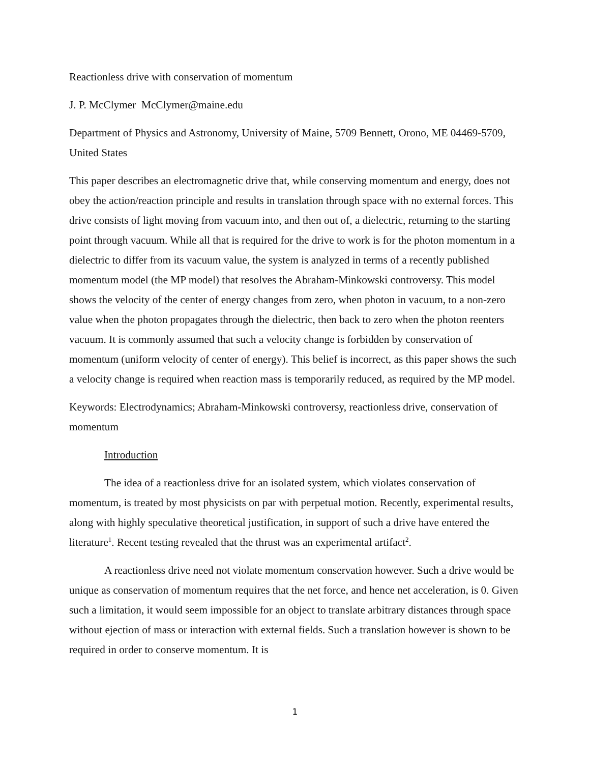Reactionless drive with conservation of momentum
J. P. McClymer McClymer@maine.edu
Department of Physics and Astronomy, University of Maine, 5709 Bennett, Orono, ME 04469-5709, United States
This paper describes an electromagnetic drive that, while conserving momentum and energy, does not obey the action/reaction principle and results in translation through space with no external forces. This drive consists of light moving from vacuum into, and then out of, a dielectric, returning to the starting point through vacuum. While all that is required for the drive to work is for the photon momentum in a dielectric to differ from its vacuum value, the system is analyzed in terms of a recently published momentum model (the MP model) that resolves the Abraham-Minkowski controversy. This model shows the velocity of the center of energy changes from zero, when photon in vacuum, to a non-zero value when the photon propagates through the dielectric, then back to zero when the photon reenters vacuum. It is commonly assumed that such a velocity change is forbidden by conservation of momentum (uniform velocity of center of energy). This belief is incorrect, as this paper shows the such a velocity change is required when reaction mass is temporarily reduced, as required by the MP model.
Keywords: Electrodynamics; Abraham-Minkowski controversy, reactionless drive, conservation of momentum
Introduction
The idea of a reactionless drive for an isolated system, which violates conservation of momentum, is treated by most physicists on par with perpetual motion. Recently, experimental results, along with highly speculative theoretical justification, in support of such a drive have entered the literature<sup>1</sup>. Recent testing revealed that the thrust was an experimental artifact<sup>2</sup>.
A reactionless drive need not violate momentum conservation however. Such a drive would be unique as conservation of momentum requires that the net force, and hence net acceleration, is 0. Given such a limitation, it would seem impossible for an object to translate arbitrary distances through space without ejection of mass or interaction with external fields. Such a translation however is shown to be required in order to conserve momentum. It is
1